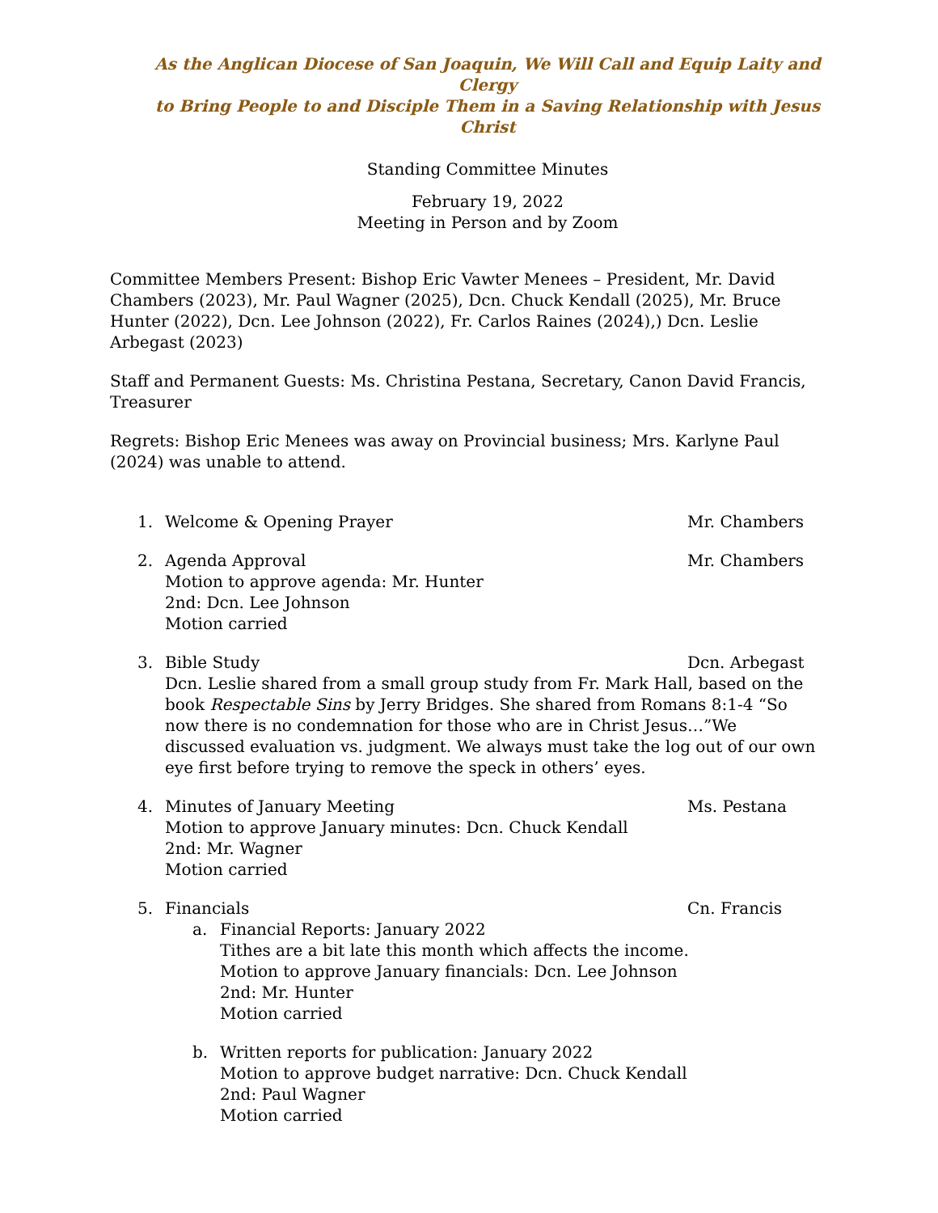As the Anglican Diocese of San Joaquin, We Will Call and Equip Laity and Clergy
to Bring People to and Disciple Them in a Saving Relationship with Jesus Christ
Standing Committee Minutes
February 19, 2022
Meeting in Person and by Zoom
Committee Members Present: Bishop Eric Vawter Menees – President, Mr. David Chambers (2023), Mr. Paul Wagner (2025), Dcn. Chuck Kendall (2025), Mr. Bruce Hunter (2022), Dcn. Lee Johnson (2022), Fr. Carlos Raines (2024),) Dcn. Leslie Arbegast (2023)
Staff and Permanent Guests: Ms. Christina Pestana, Secretary, Canon David Francis, Treasurer
Regrets: Bishop Eric Menees was away on Provincial business; Mrs. Karlyne Paul (2024) was unable to attend.
1. Welcome & Opening Prayer Mr. Chambers
2. Agenda Approval Mr. Chambers
Motion to approve agenda: Mr. Hunter
2nd: Dcn. Lee Johnson
Motion carried
3. Bible Study Dcn. Arbegast
Dcn. Leslie shared from a small group study from Fr. Mark Hall, based on the book Respectable Sins by Jerry Bridges. She shared from Romans 8:1-4 “So now there is no condemnation for those who are in Christ Jesus…”We discussed evaluation vs. judgment. We always must take the log out of our own eye first before trying to remove the speck in others’ eyes.
4. Minutes of January Meeting Ms. Pestana
Motion to approve January minutes: Dcn. Chuck Kendall
2nd: Mr. Wagner
Motion carried
5. Financials Cn. Francis
a. Financial Reports: January 2022
Tithes are a bit late this month which affects the income.
Motion to approve January financials: Dcn. Lee Johnson
2nd: Mr. Hunter
Motion carried
b. Written reports for publication: January 2022
Motion to approve budget narrative: Dcn. Chuck Kendall
2nd: Paul Wagner
Motion carried